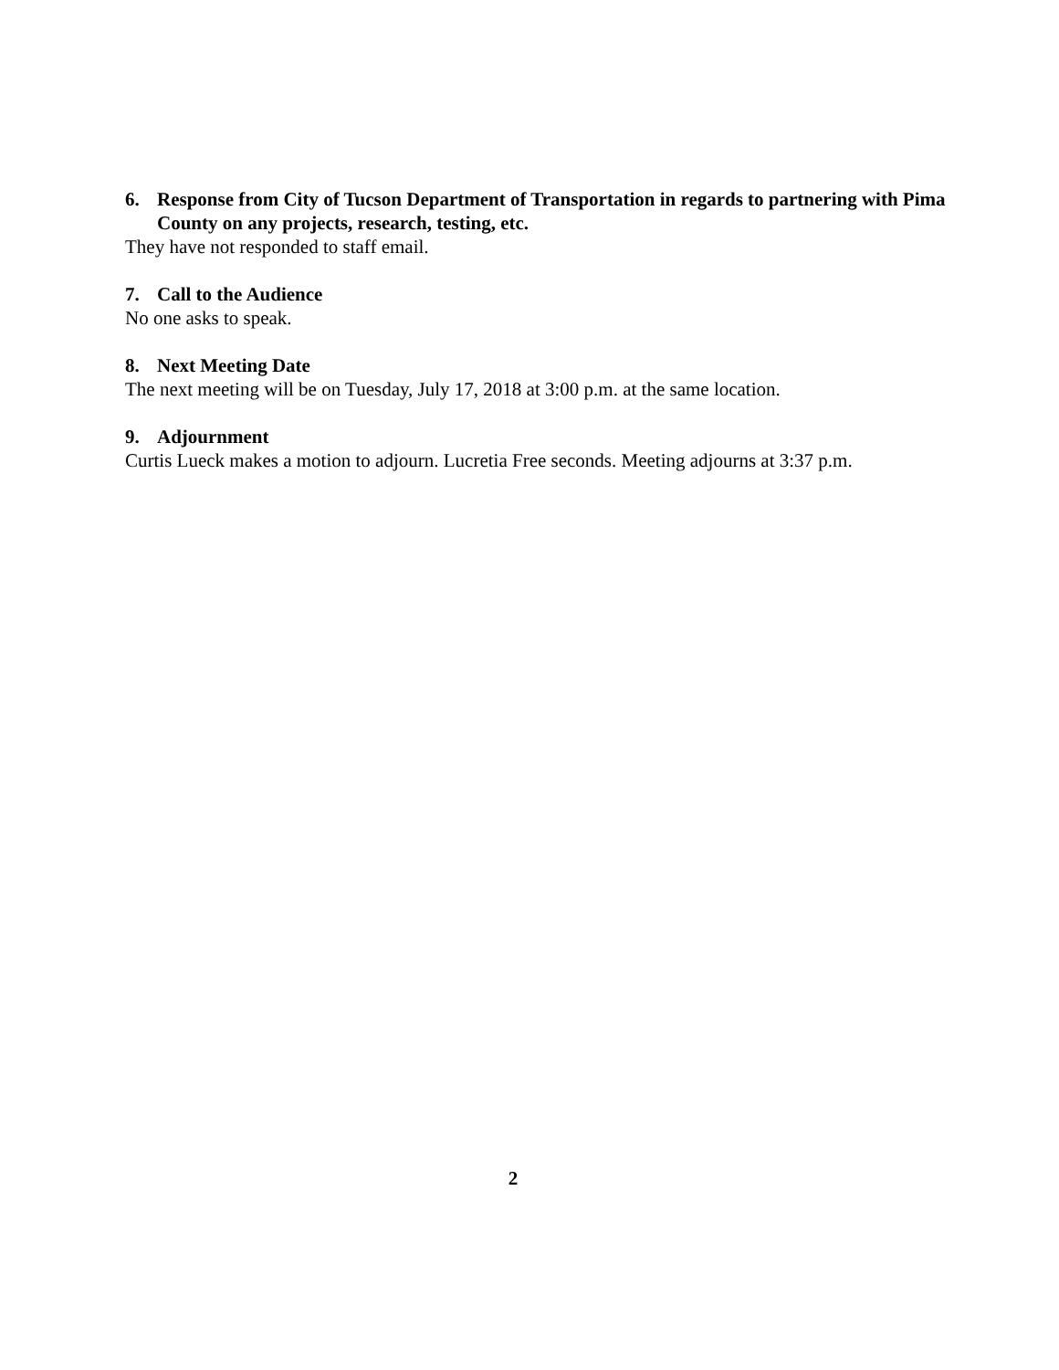6. Response from City of Tucson Department of Transportation in regards to partnering with Pima County on any projects, research, testing, etc.
They have not responded to staff email.
7. Call to the Audience
No one asks to speak.
8. Next Meeting Date
The next meeting will be on Tuesday, July 17, 2018 at 3:00 p.m. at the same location.
9. Adjournment
Curtis Lueck makes a motion to adjourn. Lucretia Free seconds. Meeting adjourns at 3:37 p.m.
2